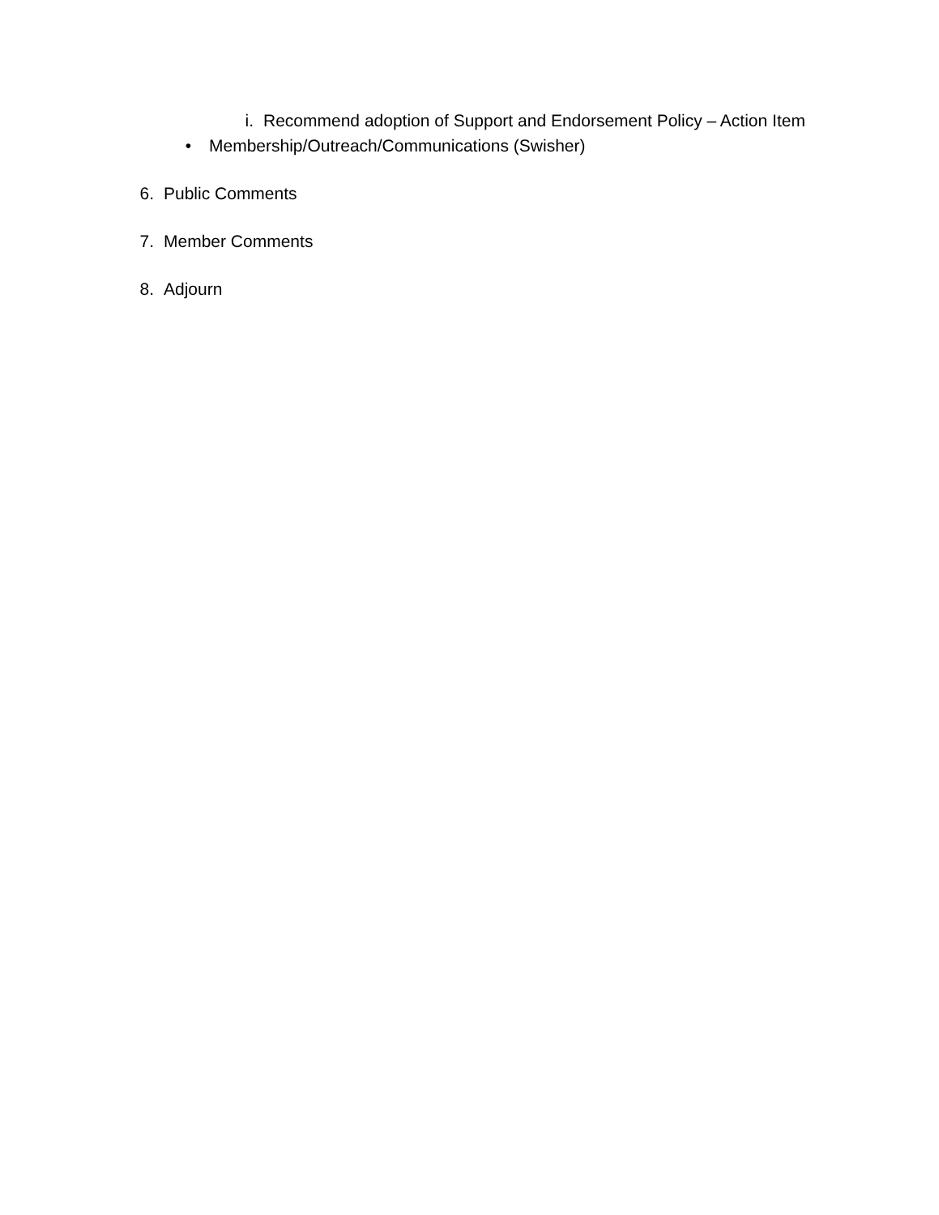i. Recommend adoption of Support and Endorsement Policy – Action Item
• Membership/Outreach/Communications (Swisher)
6. Public Comments
7. Member Comments
8. Adjourn